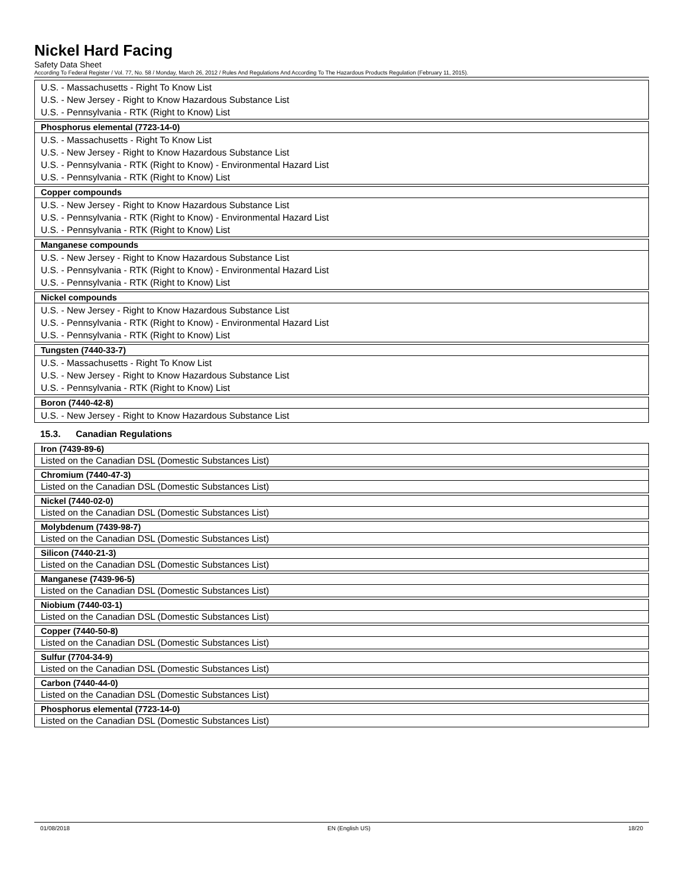Nickel Hard Facing
Safety Data Sheet
According To Federal Register / Vol. 77, No. 58 / Monday, March 26, 2012 / Rules And Regulations And According To The Hazardous Products Regulation (February 11, 2015).
| U.S. - Massachusetts - Right To Know List U.S. - New Jersey - Right to Know Hazardous Substance List U.S. - Pennsylvania - RTK (Right to Know) List |
| Phosphorus elemental (7723-14-0) |
| --- |
| U.S. - Massachusetts - Right To Know List U.S. - New Jersey - Right to Know Hazardous Substance List U.S. - Pennsylvania - RTK (Right to Know) - Environmental Hazard List U.S. - Pennsylvania - RTK (Right to Know) List |
| Copper compounds |
| --- |
| U.S. - New Jersey - Right to Know Hazardous Substance List U.S. - Pennsylvania - RTK (Right to Know) - Environmental Hazard List U.S. - Pennsylvania - RTK (Right to Know) List |
| Manganese compounds |
| --- |
| U.S. - New Jersey - Right to Know Hazardous Substance List U.S. - Pennsylvania - RTK (Right to Know) - Environmental Hazard List U.S. - Pennsylvania - RTK (Right to Know) List |
| Nickel compounds |
| --- |
| U.S. - New Jersey - Right to Know Hazardous Substance List U.S. - Pennsylvania - RTK (Right to Know) - Environmental Hazard List U.S. - Pennsylvania - RTK (Right to Know) List |
| Tungsten (7440-33-7) |
| --- |
| U.S. - Massachusetts - Right To Know List U.S. - New Jersey - Right to Know Hazardous Substance List U.S. - Pennsylvania - RTK (Right to Know) List |
| Boron (7440-42-8) |
| --- |
| U.S. - New Jersey - Right to Know Hazardous Substance List |
15.3. Canadian Regulations
| Iron (7439-89-6) |
| --- |
| Listed on the Canadian DSL (Domestic Substances List) |
| Chromium (7440-47-3) |
| --- |
| Listed on the Canadian DSL (Domestic Substances List) |
| Nickel (7440-02-0) |
| --- |
| Listed on the Canadian DSL (Domestic Substances List) |
| Molybdenum (7439-98-7) |
| --- |
| Listed on the Canadian DSL (Domestic Substances List) |
| Silicon (7440-21-3) |
| --- |
| Listed on the Canadian DSL (Domestic Substances List) |
| Manganese (7439-96-5) |
| --- |
| Listed on the Canadian DSL (Domestic Substances List) |
| Niobium (7440-03-1) |
| --- |
| Listed on the Canadian DSL (Domestic Substances List) |
| Copper (7440-50-8) |
| --- |
| Listed on the Canadian DSL (Domestic Substances List) |
| Sulfur (7704-34-9) |
| --- |
| Listed on the Canadian DSL (Domestic Substances List) |
| Carbon (7440-44-0) |
| --- |
| Listed on the Canadian DSL (Domestic Substances List) |
| Phosphorus elemental (7723-14-0) |
| --- |
| Listed on the Canadian DSL (Domestic Substances List) |
01/08/2018 EN (English US) 18/20